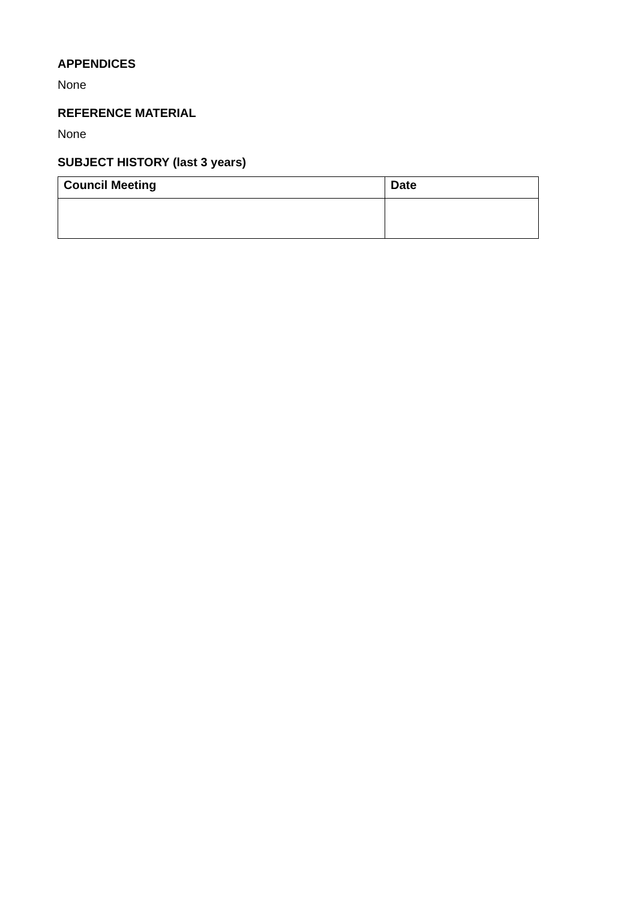APPENDICES
None
REFERENCE MATERIAL
None
SUBJECT HISTORY (last 3 years)
| Council Meeting | Date |
| --- | --- |